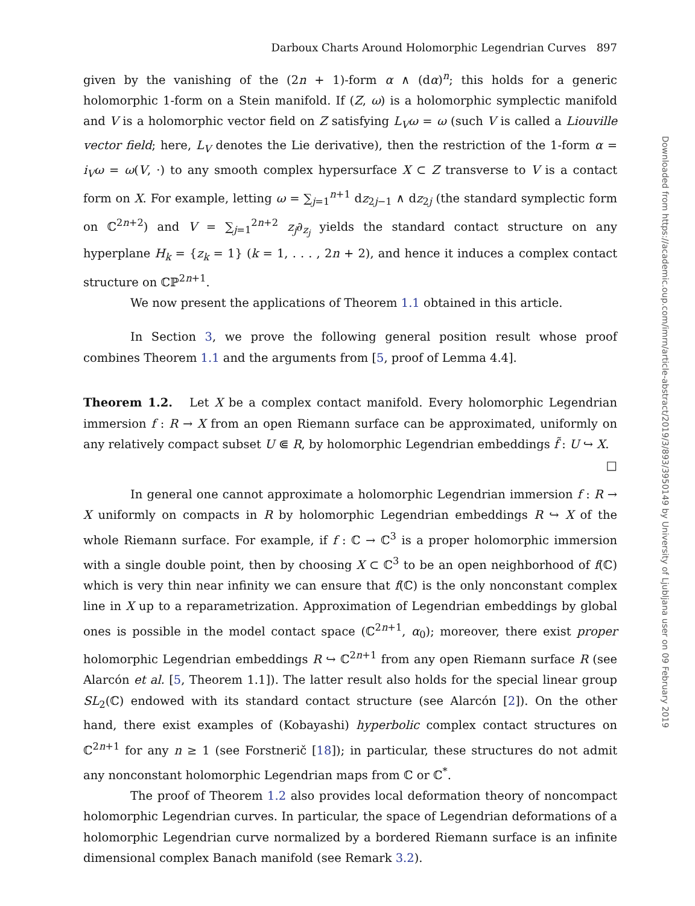Darboux Charts Around Holomorphic Legendrian Curves 897
given by the vanishing of the (2n + 1)-form α ∧ (dα)<sup>n</sup>; this holds for a generic holomorphic 1-form on a Stein manifold. If (Z, ω) is a holomorphic symplectic manifold and V is a holomorphic vector field on Z satisfying L<sub>V</sub>ω = ω (such V is called a Liouville vector field; here, L<sub>V</sub> denotes the Lie derivative), then the restriction of the 1-form α = i<sub>V</sub>ω = ω(V, ·) to any smooth complex hypersurface X ⊂ Z transverse to V is a contact form on X. For example, letting ω = ∑<sub>j=1</sub><sup>n+1</sup> dz<sub>2j−1</sub> ∧ dz<sub>2j</sub> (the standard symplectic form on ℂ<sup>2n+2</sup>) and V = ∑<sub>j=1</sub><sup>2n+2</sup> z<sub>j</sub>∂<sub>z<sub>j</sub></sub> yields the standard contact structure on any hyperplane H<sub>k</sub> = {z<sub>k</sub> = 1} (k = 1, . . . , 2n + 2), and hence it induces a complex contact structure on ℂℙ<sup>2n+1</sup>.
We now present the applications of Theorem 1.1 obtained in this article.
In Section 3, we prove the following general position result whose proof combines Theorem 1.1 and the arguments from [5, proof of Lemma 4.4].
Theorem 1.2. Let X be a complex contact manifold. Every holomorphic Legendrian immersion f : R → X from an open Riemann surface can be approximated, uniformly on any relatively compact subset U ⋐ R, by holomorphic Legendrian embeddings f̃ : U ↪ X. □
In general one cannot approximate a holomorphic Legendrian immersion f : R → X uniformly on compacts in R by holomorphic Legendrian embeddings R ↪ X of the whole Riemann surface. For example, if f : ℂ → ℂ<sup>3</sup> is a proper holomorphic immersion with a single double point, then by choosing X ⊂ ℂ<sup>3</sup> to be an open neighborhood of f(ℂ) which is very thin near infinity we can ensure that f(ℂ) is the only nonconstant complex line in X up to a reparametrization. Approximation of Legendrian embeddings by global ones is possible in the model contact space (ℂ<sup>2n+1</sup>, α<sub>0</sub>); moreover, there exist proper holomorphic Legendrian embeddings R ↪ ℂ<sup>2n+1</sup> from any open Riemann surface R (see Alarcón et al. [5, Theorem 1.1]). The latter result also holds for the special linear group SL<sub>2</sub>(ℂ) endowed with its standard contact structure (see Alarcón [2]). On the other hand, there exist examples of (Kobayashi) hyperbolic complex contact structures on ℂ<sup>2n+1</sup> for any n ≥ 1 (see Forstnerič [18]); in particular, these structures do not admit any nonconstant holomorphic Legendrian maps from ℂ or ℂ<sup>*</sup>.
The proof of Theorem 1.2 also provides local deformation theory of noncompact holomorphic Legendrian curves. In particular, the space of Legendrian deformations of a holomorphic Legendrian curve normalized by a bordered Riemann surface is an infinite dimensional complex Banach manifold (see Remark 3.2).
Downloaded from https://academic.oup.com/imrn/article-abstract/2019/3/893/3950149 by University of Ljubljana user on 09 February 2019